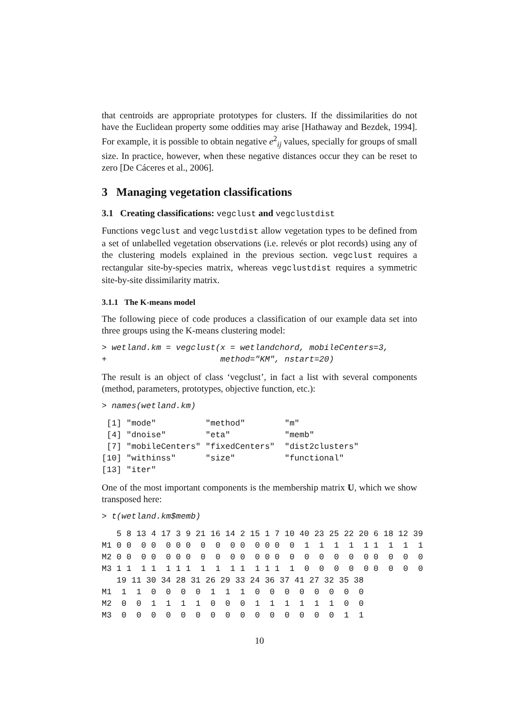that centroids are appropriate prototypes for clusters. If the dissimilarities do not have the Euclidean property some oddities may arise [Hathaway and Bezdek, 1994]. For example, it is possible to obtain negative e<sup>2</sup><sub>ij</sub> values, specially for groups of small size. In practice, however, when these negative distances occur they can be reset to zero [De Cáceres et al., 2006].
3 Managing vegetation classifications
3.1 Creating classifications: vegclust and vegclustdist
Functions vegclust and vegclustdist allow vegetation types to be defined from a set of unlabelled vegetation observations (i.e. relevés or plot records) using any of the clustering models explained in the previous section. vegclust requires a rectangular site-by-species matrix, whereas vegclustdist requires a symmetric site-by-site dissimilarity matrix.
3.1.1 The K-means model
The following piece of code produces a classification of our example data set into three groups using the K-means clustering model:
> wetland.km = vegclust(x = wetlandchord, mobileCenters=3,
+                       method="KM", nstart=20)
The result is an object of class ‘vegclust’, in fact a list with several components (method, parameters, prototypes, objective function, etc.):
> names(wetland.km)
 [1] "mode"          "method"        "m"            
 [4] "dnoise"        "eta"           "memb"         
 [7] "mobileCenters" "fixedCenters"  "dist2clusters"
[10] "withinss"      "size"          "functional"   
[13] "iter"         
One of the most important components is the membership matrix U, which we show transposed here:
> t(wetland.km$memb)
   5 8 13 4 17 3 9 21 16 14 2 15 1 7 10 40 23 25 22 20 6 18 12 39
M1 0 0  0 0  0 0 0  0  0  0 0  0 0 0  0  1  1  1  1  1 1  1  1  1
M2 0 0  0 0  0 0 0  0  0  0 0  0 0 0  0  0  0  0  0  0 0  0  0  0
M3 1 1  1 1  1 1 1  1  1  1 1  1 1 1  1  0  0  0  0  0 0  0  0  0
   19 11 30 34 28 31 26 29 33 24 36 37 41 27 32 35 38
M1  1  1  0  0  0  0  1  1  1  0  0  0  0  0  0  0  0
M2  0  0  1  1  1  1  0  0  0  1  1  1  1  1  1  0  0
M3  0  0  0  0  0  0  0  0  0  0  0  0  0  0  0  1  1
10